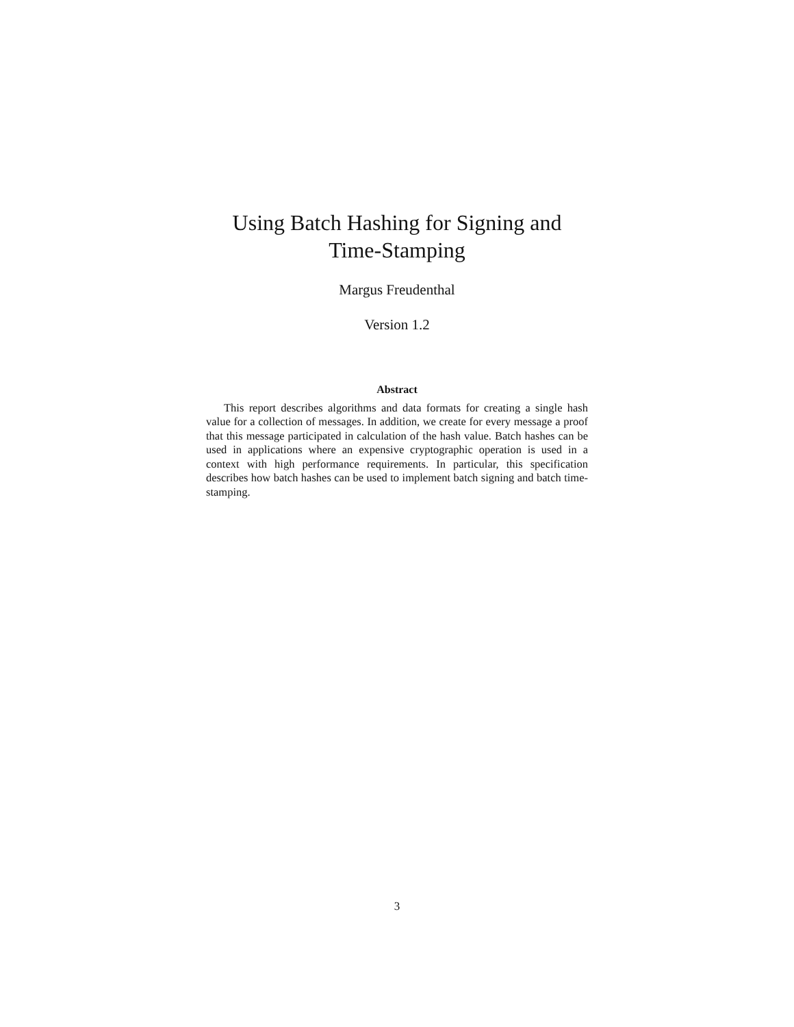Using Batch Hashing for Signing and
Time-Stamping
Margus Freudenthal
Version 1.2
Abstract
This report describes algorithms and data formats for creating a single hash value for a collection of messages. In addition, we create for every message a proof that this message participated in calculation of the hash value. Batch hashes can be used in applications where an expensive cryptographic operation is used in a context with high performance requirements. In particular, this specification describes how batch hashes can be used to implement batch signing and batch time-stamping.
3